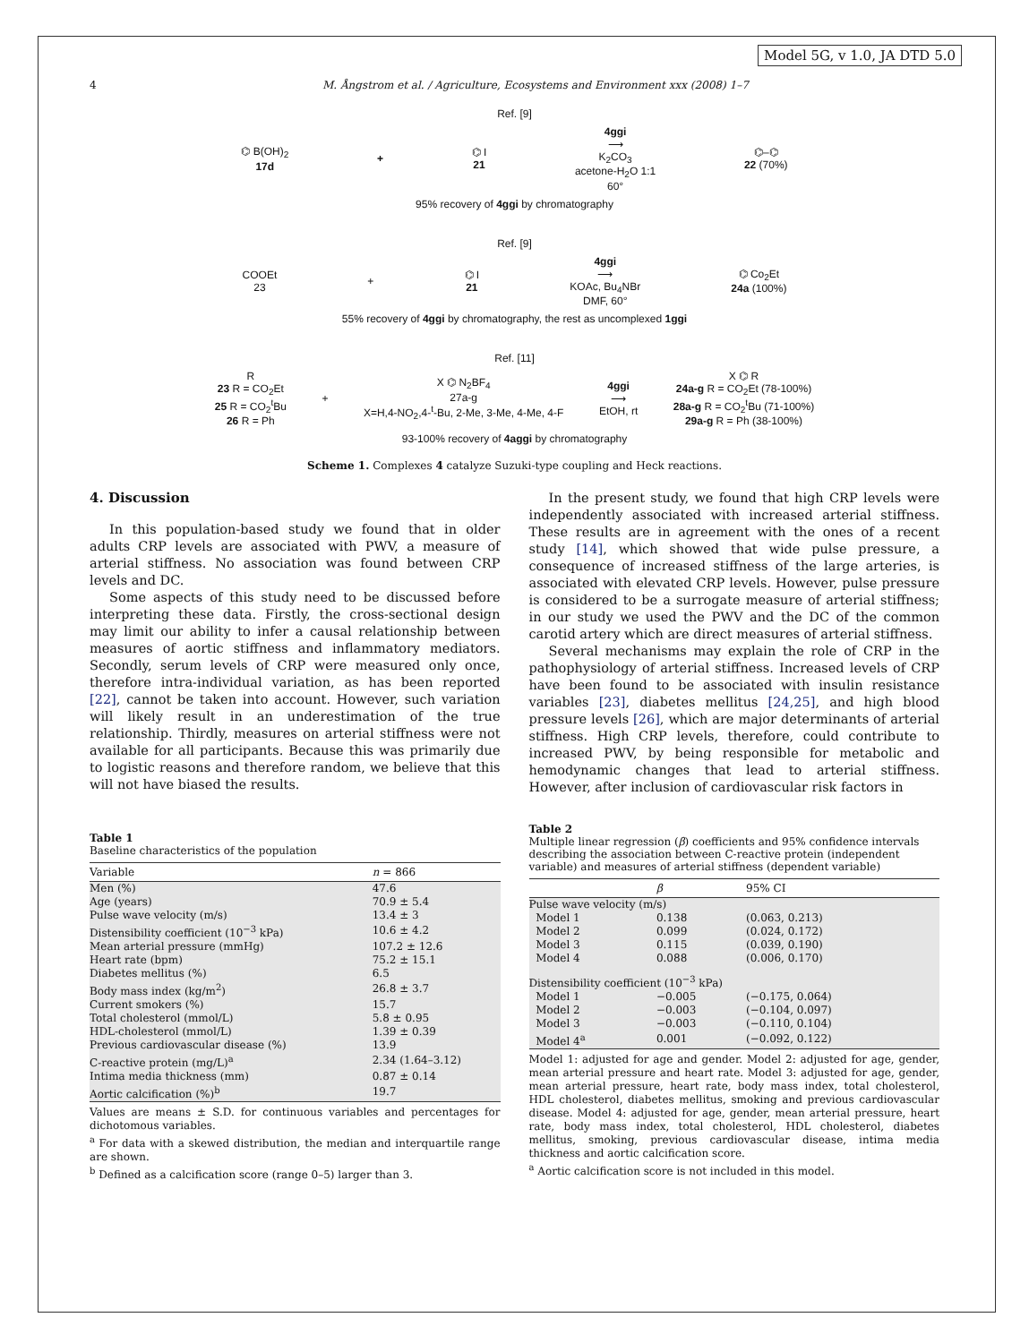Model 5G, v 1.0, JA DTD 5.0
4 M. Ångstrom et al. / Agriculture, Ecosystems and Environment xxx (2008) 1–7
Ref. [9]
⌬ B(OH)<sub>2</sub>
17d + ⌬ I
21 4ggi
⟶
K<sub>2</sub>CO<sub>3</sub>
acetone-H<sub>2</sub>O 1:1
60° ⌬–⌬
22 (70%)
95% recovery of 4ggi by chromatography
Ref. [9]
COOEt
23 + ⌬ I
21 4ggi
⟶
KOAc, Bu<sub>4</sub>NBr
DMF, 60° ⌬ Co<sub>2</sub>Et
24a (100%)
55% recovery of 4ggi by chromatography, the rest as uncomplexed 1ggi
Ref. [11]
R
23 R = CO<sub>2</sub>Et
25 R = CO<sub>2</sub><sup>t</sup>Bu
26 R = Ph + X ⌬ N<sub>2</sub>BF<sub>4</sub>
27a-g
X=H,4-NO<sub>2</sub>,4-<sup>t</sup>-Bu, 2-Me, 3-Me, 4-Me, 4-F 4ggi
⟶
EtOH, rt X ⌬ R
24a-g R = CO<sub>2</sub>Et (78-100%)
28a-g R = CO<sub>2</sub><sup>t</sup>Bu (71-100%)
29a-g R = Ph (38-100%)
93-100% recovery of 4aggi by chromatography
Scheme 1. Complexes 4 catalyze Suzuki-type coupling and Heck reactions.
4. Discussion
In this population-based study we found that in older adults CRP levels are associated with PWV, a measure of arterial stiffness. No association was found between CRP levels and DC.
Some aspects of this study need to be discussed before interpreting these data. Firstly, the cross-sectional design may limit our ability to infer a causal relationship between measures of aortic stiffness and inflammatory mediators. Secondly, serum levels of CRP were measured only once, therefore intra-individual variation, as has been reported [22], cannot be taken into account. However, such variation will likely result in an underestimation of the true relationship. Thirdly, measures on arterial stiffness were not available for all participants. Because this was primarily due to logistic reasons and therefore random, we believe that this will not have biased the results.
In the present study, we found that high CRP levels were independently associated with increased arterial stiffness. These results are in agreement with the ones of a recent study [14], which showed that wide pulse pressure, a consequence of increased stiffness of the large arteries, is associated with elevated CRP levels. However, pulse pressure is considered to be a surrogate measure of arterial stiffness; in our study we used the PWV and the DC of the common carotid artery which are direct measures of arterial stiffness.
Several mechanisms may explain the role of CRP in the pathophysiology of arterial stiffness. Increased levels of CRP have been found to be associated with insulin resistance variables [23], diabetes mellitus [24,25], and high blood pressure levels [26], which are major determinants of arterial stiffness. High CRP levels, therefore, could contribute to increased PWV, by being responsible for metabolic and hemodynamic changes that lead to arterial stiffness. However, after inclusion of cardiovascular risk factors in
Table 1
Baseline characteristics of the population
| Variable | n = 866 |
| --- | --- |
| Men (%) | 47.6 |
| Age (years) | 70.9 ± 5.4 |
| Pulse wave velocity (m/s) | 13.4 ± 3 |
| Distensibility coefficient (10<sup>−3</sup> kPa) | 10.6 ± 4.2 |
| Mean arterial pressure (mmHg) | 107.2 ± 12.6 |
| Heart rate (bpm) | 75.2 ± 15.1 |
| Diabetes mellitus (%) | 6.5 |
| Body mass index (kg/m<sup>2</sup>) | 26.8 ± 3.7 |
| Current smokers (%) | 15.7 |
| Total cholesterol (mmol/L) | 5.8 ± 0.95 |
| HDL-cholesterol (mmol/L) | 1.39 ± 0.39 |
| Previous cardiovascular disease (%) | 13.9 |
| C-reactive protein (mg/L)<sup>a</sup> | 2.34 (1.64–3.12) |
| Intima media thickness (mm) | 0.87 ± 0.14 |
| Aortic calcification (%)<sup>b</sup> | 19.7 |
Values are means ± S.D. for continuous variables and percentages for dichotomous variables.
<sup>a</sup> For data with a skewed distribution, the median and interquartile range are shown.
<sup>b</sup> Defined as a calcification score (range 0–5) larger than 3.
Table 2
Multiple linear regression (β) coefficients and 95% confidence intervals describing the association between C-reactive protein (independent variable) and measures of arterial stiffness (dependent variable)
| | β | 95% CI |
| --- | --- | --- |
| Pulse wave velocity (m/s) | | |
| Model 1 | 0.138 | (0.063, 0.213) |
| Model 2 | 0.099 | (0.024, 0.172) |
| Model 3 | 0.115 | (0.039, 0.190) |
| Model 4 | 0.088 | (0.006, 0.170) |
| Distensibility coefficient (10<sup>−3</sup> kPa) | | |
| Model 1 | −0.005 | (−0.175, 0.064) |
| Model 2 | −0.003 | (−0.104, 0.097) |
| Model 3 | −0.003 | (−0.110, 0.104) |
| Model 4<sup>a</sup> | 0.001 | (−0.092, 0.122) |
Model 1: adjusted for age and gender. Model 2: adjusted for age, gender, mean arterial pressure and heart rate. Model 3: adjusted for age, gender, mean arterial pressure, heart rate, body mass index, total cholesterol, HDL cholesterol, diabetes mellitus, smoking and previous cardiovascular disease. Model 4: adjusted for age, gender, mean arterial pressure, heart rate, body mass index, total cholesterol, HDL cholesterol, diabetes mellitus, smoking, previous cardiovascular disease, intima media thickness and aortic calcification score.
<sup>a</sup> Aortic calcification score is not included in this model.